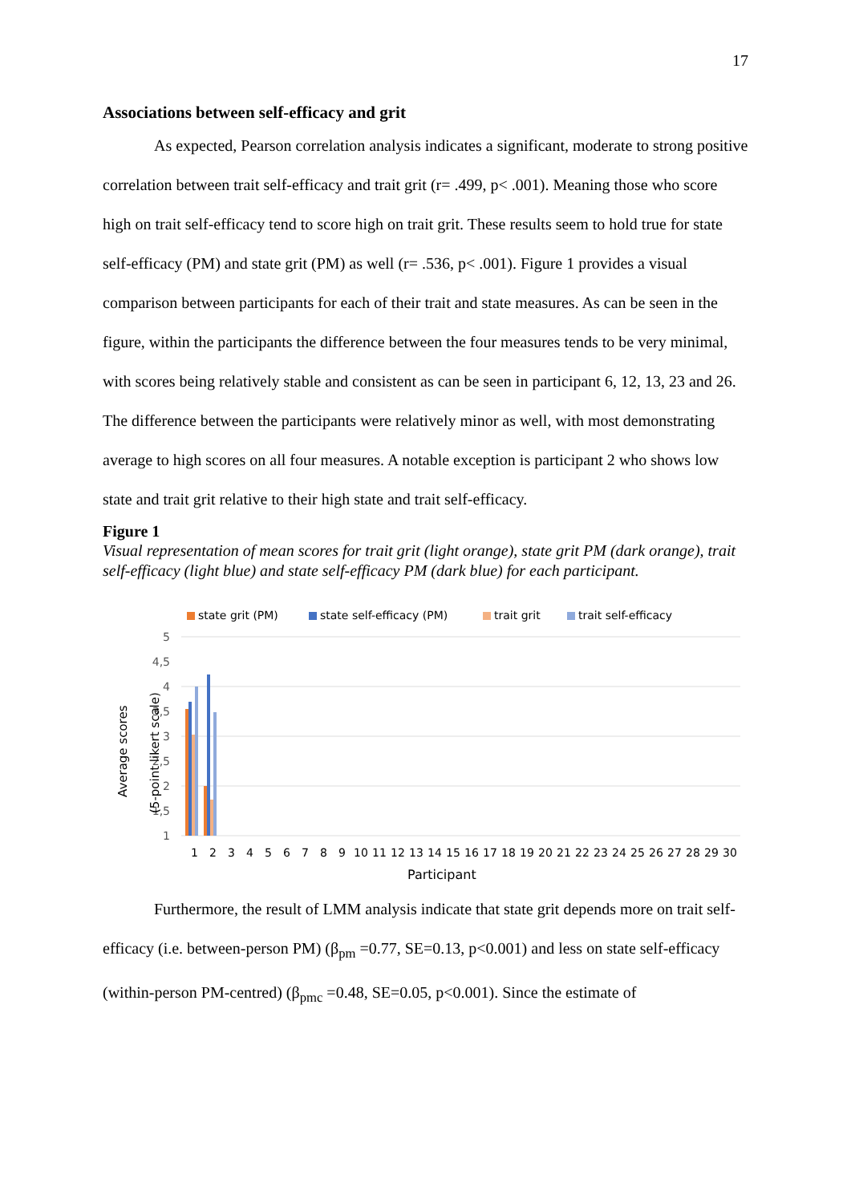17
Associations between self-efficacy and grit
As expected, Pearson correlation analysis indicates a significant, moderate to strong positive correlation between trait self-efficacy and trait grit (r= .499, p< .001). Meaning those who score high on trait self-efficacy tend to score high on trait grit. These results seem to hold true for state self-efficacy (PM) and state grit (PM) as well (r= .536, p< .001). Figure 1 provides a visual comparison between participants for each of their trait and state measures. As can be seen in the figure, within the participants the difference between the four measures tends to be very minimal, with scores being relatively stable and consistent as can be seen in participant 6, 12, 13, 23 and 26. The difference between the participants were relatively minor as well, with most demonstrating average to high scores on all four measures. A notable exception is participant 2 who shows low state and trait grit relative to their high state and trait self-efficacy.
Figure 1
Visual representation of mean scores for trait grit (light orange), state grit PM (dark orange), trait self-efficacy (light blue) and state self-efficacy PM (dark blue) for each participant.
state grit (PM)
state self-efficacy (PM)
trait grit
trait self-efficacy
5
4,5
4
3,5
3
2,5
2
1,5
1
1
2
3
4
5
6
7
8
9
10
11
12
13
14
15
16
17
18
19
20
21
22
23
24
25
26
27
28
29
30
Participant
Average scores
(5-point likert scale)
Furthermore, the result of LMM analysis indicate that state grit depends more on trait self-efficacy (i.e. between-person PM) (β<sub>pm</sub> =0.77, SE=0.13, p<0.001) and less on state self-efficacy (within-person PM-centred) (β<sub>pmc</sub> =0.48, SE=0.05, p<0.001). Since the estimate of